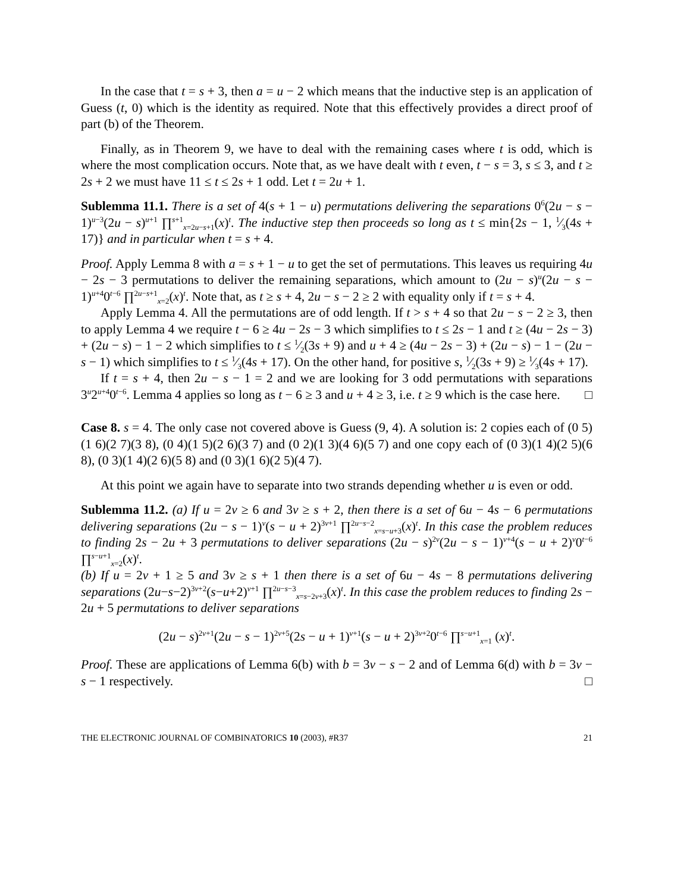In the case that t = s + 3, then a = u − 2 which means that the inductive step is an application of Guess (t, 0) which is the identity as required. Note that this effectively provides a direct proof of part (b) of the Theorem.
Finally, as in Theorem 9, we have to deal with the remaining cases where t is odd, which is where the most complication occurs. Note that, as we have dealt with t even, t − s = 3, s ≤ 3, and t ≥ 2s + 2 we must have 11 ≤ t ≤ 2s + 1 odd. Let t = 2u + 1.
Sublemma 11.1. There is a set of 4(s + 1 − u) permutations delivering the separations 0<sup>6</sup>(2u − s − 1)<sup>u−3</sup>(2u − s)<sup>u+1</sup> ∏<sup>s+1</sup><sub>x=2u−s+1</sub>(x)<sup>t</sup>. The inductive step then proceeds so long as t ≤ min{2s − 1, 1⁄3(4s + 17)} and in particular when t = s + 4.
Proof. Apply Lemma 8 with a = s + 1 − u to get the set of permutations. This leaves us requiring 4u − 2s − 3 permutations to deliver the remaining separations, which amount to (2u − s)<sup>u</sup>(2u − s − 1)<sup>u+4</sup>0<sup>t−6</sup> ∏<sup>2u−s+1</sup><sub>x=2</sub>(x)<sup>t</sup>. Note that, as t ≥ s + 4, 2u − s − 2 ≥ 2 with equality only if t = s + 4.
Apply Lemma 4. All the permutations are of odd length. If t > s + 4 so that 2u − s − 2 ≥ 3, then to apply Lemma 4 we require t − 6 ≥ 4u − 2s − 3 which simplifies to t ≤ 2s − 1 and t ≥ (4u − 2s − 3) + (2u − s) − 1 − 2 which simplifies to t ≤ 1⁄2(3s + 9) and u + 4 ≥ (4u − 2s − 3) + (2u − s) − 1 − (2u − s − 1) which simplifies to t ≤ 1⁄3(4s + 17). On the other hand, for positive s, 1⁄2(3s + 9) ≥ 1⁄3(4s + 17).
If t = s + 4, then 2u − s − 1 = 2 and we are looking for 3 odd permutations with separations 3<sup>u</sup>2<sup>u+4</sup>0<sup>t−6</sup>. Lemma 4 applies so long as t − 6 ≥ 3 and u + 4 ≥ 3, i.e. t ≥ 9 which is the case here. □
Case 8. s = 4. The only case not covered above is Guess (9, 4). A solution is: 2 copies each of (0 5)(1 6)(2 7)(3 8), (0 4)(1 5)(2 6)(3 7) and (0 2)(1 3)(4 6)(5 7) and one copy each of (0 3)(1 4)(2 5)(6 8), (0 3)(1 4)(2 6)(5 8) and (0 3)(1 6)(2 5)(4 7).
At this point we again have to separate into two strands depending whether u is even or odd.
Sublemma 11.2. (a) If u = 2v ≥ 6 and 3v ≥ s + 2, then there is a set of 6u − 4s − 6 permutations delivering separations (2u − s − 1)<sup>v</sup>(s − u + 2)<sup>3v+1</sup> ∏<sup>2u−s−2</sup><sub>x=s−u+3</sub>(x)<sup>t</sup>. In this case the problem reduces to finding 2s − 2u + 3 permutations to deliver separations (2u − s)<sup>2v</sup>(2u − s − 1)<sup>v+4</sup>(s − u + 2)<sup>v</sup>0<sup>t−6</sup> ∏<sup>s−u+1</sup><sub>x=2</sub>(x)<sup>t</sup>.
(b) If u = 2v + 1 ≥ 5 and 3v ≥ s + 1 then there is a set of 6u − 4s − 8 permutations delivering separations (2u−s−2)<sup>3v+2</sup>(s−u+2)<sup>v+1</sup> ∏<sup>2u−s−3</sup><sub>x=s−2v+3</sub>(x)<sup>t</sup>. In this case the problem reduces to finding 2s − 2u + 5 permutations to deliver separations
(2u − s)<sup>2v+1</sup>(2u − s − 1)<sup>2v+5</sup>(2s − u + 1)<sup>v+1</sup>(s − u + 2)<sup>3v+2</sup>0<sup>t−6</sup> ∏<sup>s−u+1</sup><sub>x=1</sub> (x)<sup>t</sup>.
Proof. These are applications of Lemma 6(b) with b = 3v − s − 2 and of Lemma 6(d) with b = 3v − s − 1 respectively. □
THE ELECTRONIC JOURNAL OF COMBINATORICS 10 (2003), #R37 21